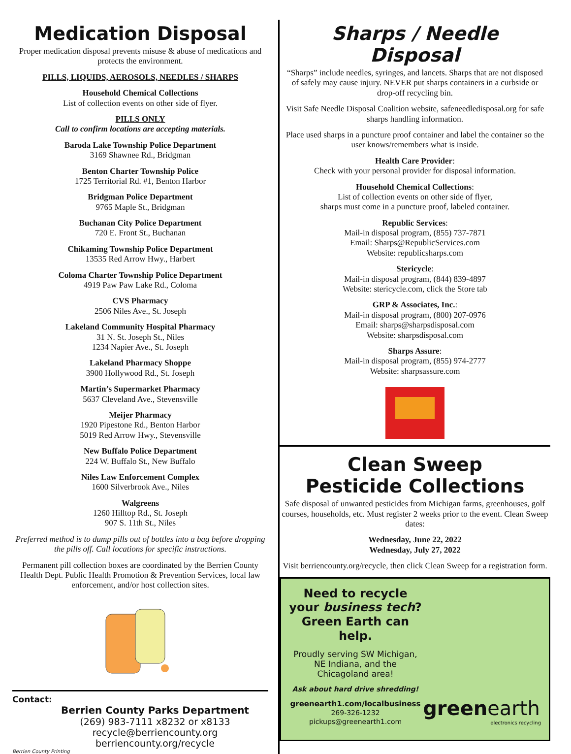Medication Disposal
Proper medication disposal prevents misuse & abuse of medications and protects the environment.
PILLS, LIQUIDS, AEROSOLS, NEEDLES / SHARPS
Household Chemical Collections
List of collection events on other side of flyer.
PILLS ONLY
Call to confirm locations are accepting materials.
Baroda Lake Township Police Department
3169 Shawnee Rd., Bridgman
Benton Charter Township Police
1725 Territorial Rd. #1, Benton Harbor
Bridgman Police Department
9765 Maple St., Bridgman
Buchanan City Police Department
720 E. Front St., Buchanan
Chikaming Township Police Department
13535 Red Arrow Hwy., Harbert
Coloma Charter Township Police Department
4919 Paw Paw Lake Rd., Coloma
CVS Pharmacy
2506 Niles Ave., St. Joseph
Lakeland Community Hospital Pharmacy
31 N. St. Joseph St., Niles
1234 Napier Ave., St. Joseph
Lakeland Pharmacy Shoppe
3900 Hollywood Rd., St. Joseph
Martin’s Supermarket Pharmacy
5637 Cleveland Ave., Stevensville
Meijer Pharmacy
1920 Pipestone Rd., Benton Harbor
5019 Red Arrow Hwy., Stevensville
New Buffalo Police Department
224 W. Buffalo St., New Buffalo
Niles Law Enforcement Complex
1600 Silverbrook Ave., Niles
Walgreens
1260 Hilltop Rd., St. Joseph
907 S. 11th St., Niles
Preferred method is to dump pills out of bottles into a bag before dropping the pills off. Call locations for specific instructions.
Permanent pill collection boxes are coordinated by the Berrien County Health Dept. Public Health Promotion & Prevention Services, local law enforcement, and/or host collection sites.
Contact:
Berrien County Parks Department
(269) 983-7111 x8232 or x8133
recycle@berriencounty.org
berriencounty.org/recycle
Berrien County Printing
Sharps / Needle Disposal
“Sharps” include needles, syringes, and lancets. Sharps that are not disposed of safely may cause injury. NEVER put sharps containers in a curbside or drop-off recycling bin.
Visit Safe Needle Disposal Coalition website, safeneedledisposal.org for safe sharps handling information.
Place used sharps in a puncture proof container and label the container so the user knows/remembers what is inside.
Health Care Provider:
Check with your personal provider for disposal information.
Household Chemical Collections:
List of collection events on other side of flyer,
sharps must come in a puncture proof, labeled container.
Republic Services:
Mail-in disposal program, (855) 737-7871
Email: Sharps@RepublicServices.com
Website: republicsharps.com
Stericycle:
Mail-in disposal program, (844) 839-4897
Website: stericycle.com, click the Store tab
GRP & Associates, Inc.:
Mail-in disposal program, (800) 207-0976
Email: sharps@sharpsdisposal.com
Website: sharpsdisposal.com
Sharps Assure:
Mail-in disposal program, (855) 974-2777
Website: sharpsassure.com
Clean Sweep
Pesticide Collections
Safe disposal of unwanted pesticides from Michigan farms, greenhouses, golf courses, households, etc. Must register 2 weeks prior to the event. Clean Sweep dates:
Wednesday, June 22, 2022
Wednesday, July 27, 2022
Visit berriencounty.org/recycle, then click Clean Sweep for a registration form.
Need to recycle
your business tech?
Green Earth can help.
Proudly serving SW Michigan, NE Indiana, and the Chicagoland area!
Ask about hard drive shredding!
greenearth1.com/localbusiness
269-326-1232
pickups@greenearth1.com
greenearth
electronics recycling